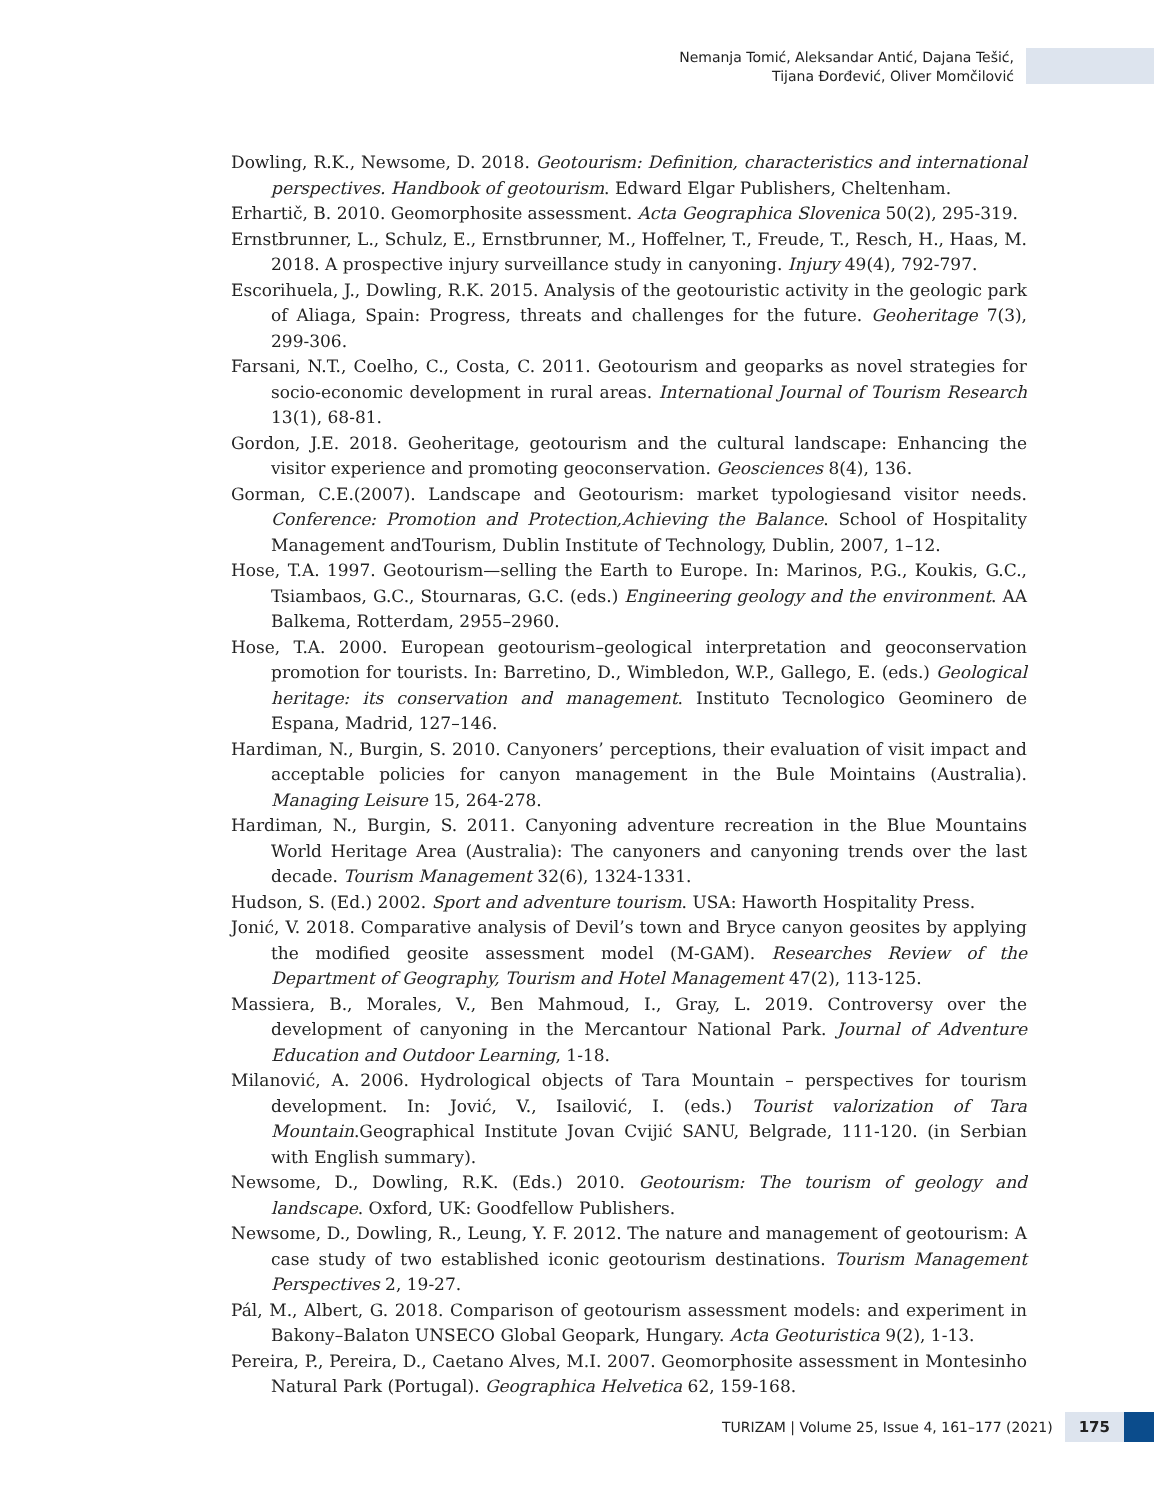Nemanja Tomić, Aleksandar Antić, Dajana Tešić,
Tijana Đorđević, Oliver Momčilović
Dowling, R.K., Newsome, D. 2018. Geotourism: Definition, characteristics and international perspectives. Handbook of geotourism. Edward Elgar Publishers, Cheltenham.
Erhartič, B. 2010. Geomorphosite assessment. Acta Geographica Slovenica 50(2), 295-319.
Ernstbrunner, L., Schulz, E., Ernstbrunner, M., Hoffelner, T., Freude, T., Resch, H., Haas, M. 2018. A prospective injury surveillance study in canyoning. Injury 49(4), 792-797.
Escorihuela, J., Dowling, R.K. 2015. Analysis of the geotouristic activity in the geologic park of Aliaga, Spain: Progress, threats and challenges for the future. Geoheritage 7(3), 299-306.
Farsani, N.T., Coelho, C., Costa, C. 2011. Geotourism and geoparks as novel strategies for socio-economic development in rural areas. International Journal of Tourism Research 13(1), 68-81.
Gordon, J.E. 2018. Geoheritage, geotourism and the cultural landscape: Enhancing the visitor experience and promoting geoconservation. Geosciences 8(4), 136.
Gorman, C.E.(2007). Landscape and Geotourism: market typologiesand visitor needs. Conference: Promotion and Protection,Achieving the Balance. School of Hospitality Management andTourism, Dublin Institute of Technology, Dublin, 2007, 1–12.
Hose, T.A. 1997. Geotourism—selling the Earth to Europe. In: Marinos, P.G., Koukis, G.C., Tsiambaos, G.C., Stournaras, G.C. (eds.) Engineering geology and the environment. AA Balkema, Rotterdam, 2955–2960.
Hose, T.A. 2000. European geotourism–geological interpretation and geoconservation promotion for tourists. In: Barretino, D., Wimbledon, W.P., Gallego, E. (eds.) Geological heritage: its conservation and management. Instituto Tecnologico Geominero de Espana, Madrid, 127–146.
Hardiman, N., Burgin, S. 2010. Canyoners’ perceptions, their evaluation of visit impact and acceptable policies for canyon management in the Bule Mointains (Australia). Managing Leisure 15, 264-278.
Hardiman, N., Burgin, S. 2011. Canyoning adventure recreation in the Blue Mountains World Heritage Area (Australia): The canyoners and canyoning trends over the last decade. Tourism Management 32(6), 1324-1331.
Hudson, S. (Ed.) 2002. Sport and adventure tourism. USA: Haworth Hospitality Press.
Jonić, V. 2018. Comparative analysis of Devil’s town and Bryce canyon geosites by applying the modified geosite assessment model (M-GAM). Researches Review of the Department of Geography, Tourism and Hotel Management 47(2), 113-125.
Massiera, B., Morales, V., Ben Mahmoud, I., Gray, L. 2019. Controversy over the development of canyoning in the Mercantour National Park. Journal of Adventure Education and Outdoor Learning, 1-18.
Milanović, A. 2006. Hydrological objects of Tara Mountain – perspectives for tourism development. In: Jović, V., Isailović, I. (eds.) Tourist valorization of Tara Mountain.Geographical Institute Jovan Cvijić SANU, Belgrade, 111-120. (in Serbian with English summary).
Newsome, D., Dowling, R.K. (Eds.) 2010. Geotourism: The tourism of geology and landscape. Oxford, UK: Goodfellow Publishers.
Newsome, D., Dowling, R., Leung, Y. F. 2012. The nature and management of geotourism: A case study of two established iconic geotourism destinations. Tourism Management Perspectives 2, 19-27.
Pál, M., Albert, G. 2018. Comparison of geotourism assessment models: and experiment in Bakony–Balaton UNSECO Global Geopark, Hungary. Acta Geoturistica 9(2), 1-13.
Pereira, P., Pereira, D., Caetano Alves, M.I. 2007. Geomorphosite assessment in Montesinho Natural Park (Portugal). Geographica Helvetica 62, 159-168.
TURIZAM | Volume 25, Issue 4, 161–177 (2021) 175